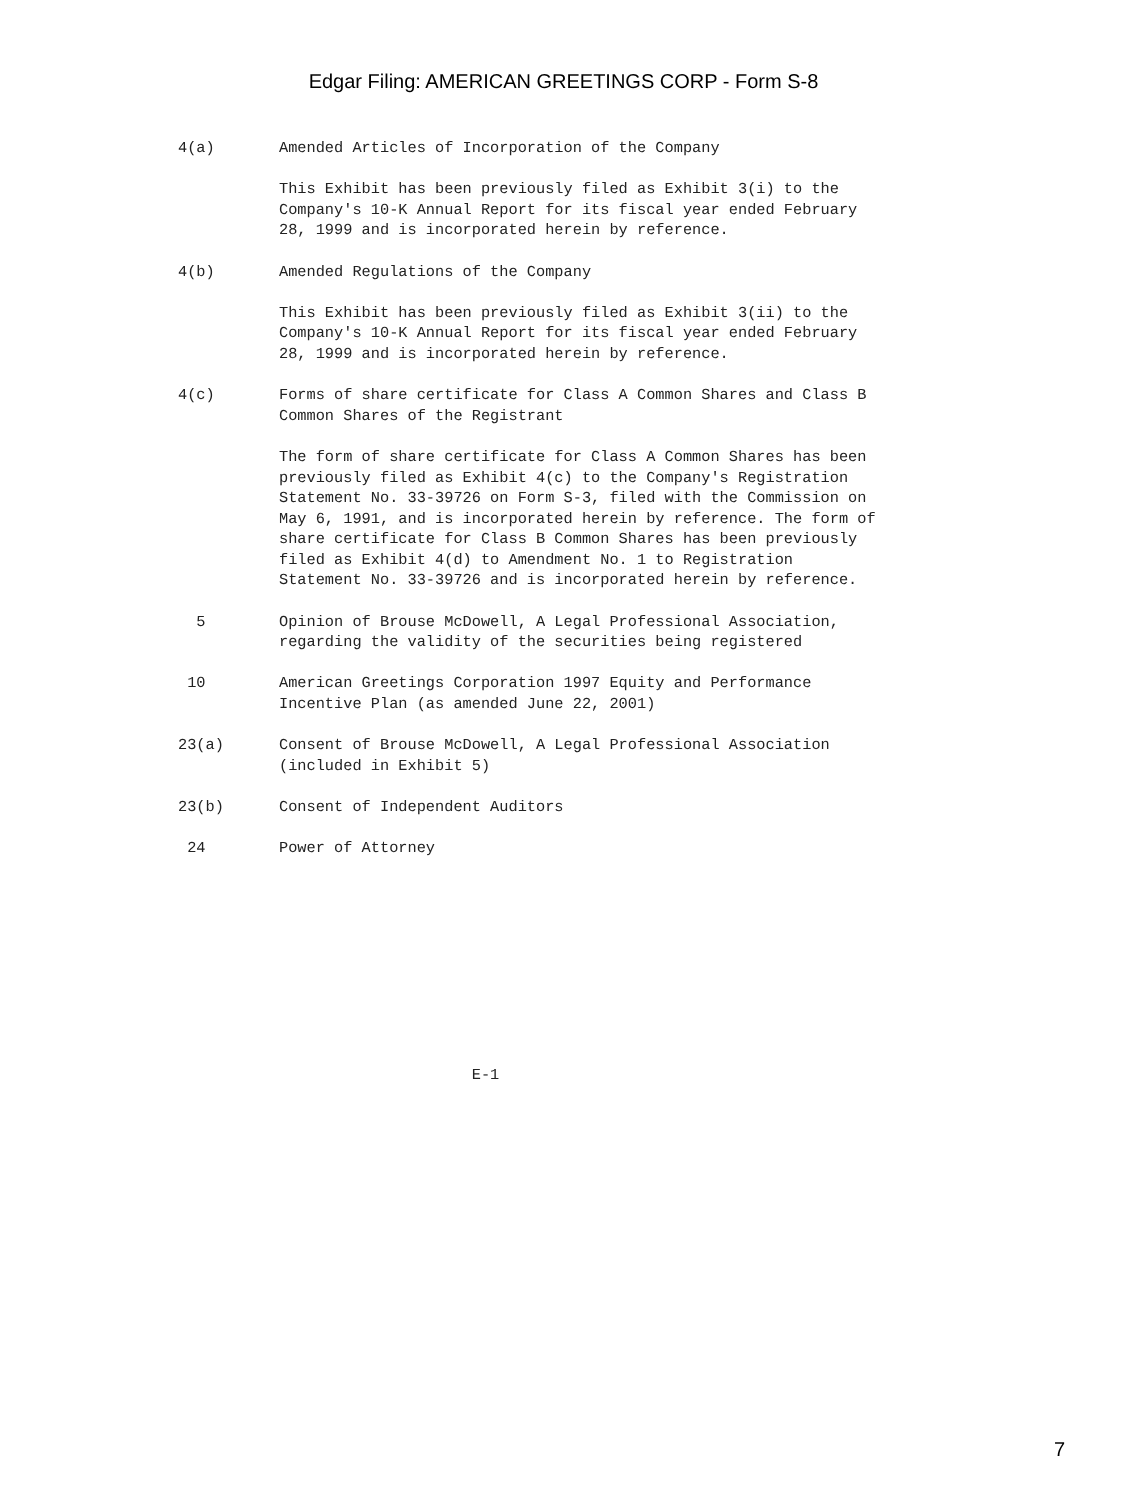Edgar Filing: AMERICAN GREETINGS CORP - Form S-8
4(a)       Amended Articles of Incorporation of the Company

           This Exhibit has been previously filed as Exhibit 3(i) to the
           Company's 10-K Annual Report for its fiscal year ended February
           28, 1999 and is incorporated herein by reference.

4(b)       Amended Regulations of the Company

           This Exhibit has been previously filed as Exhibit 3(ii) to the
           Company's 10-K Annual Report for its fiscal year ended February
           28, 1999 and is incorporated herein by reference.

4(c)       Forms of share certificate for Class A Common Shares and Class B
           Common Shares of the Registrant

           The form of share certificate for Class A Common Shares has been
           previously filed as Exhibit 4(c) to the Company's Registration
           Statement No. 33-39726 on Form S-3, filed with the Commission on
           May 6, 1991, and is incorporated herein by reference. The form of
           share certificate for Class B Common Shares has been previously
           filed as Exhibit 4(d) to Amendment No. 1 to Registration
           Statement No. 33-39726 and is incorporated herein by reference.

  5        Opinion of Brouse McDowell, A Legal Professional Association,
           regarding the validity of the securities being registered

 10        American Greetings Corporation 1997 Equity and Performance
           Incentive Plan (as amended June 22, 2001)

23(a)      Consent of Brouse McDowell, A Legal Professional Association
           (included in Exhibit 5)

23(b)      Consent of Independent Auditors

 24        Power of Attorney










                                E-1
7